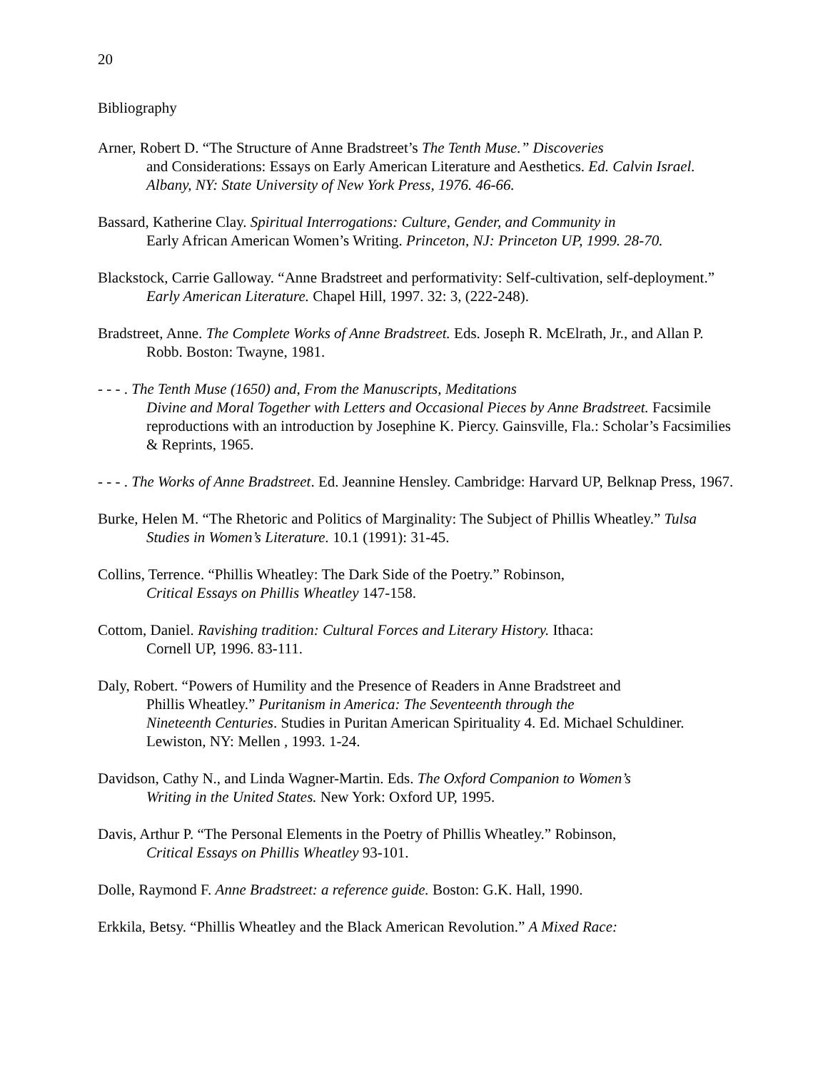20
Bibliography
Arner, Robert D. “The Structure of Anne Bradstreet’s The Tenth Muse.” Discoveries
and Considerations: Essays on Early American Literature and Aesthetics. Ed. Calvin Israel. Albany, NY: State University of New York Press, 1976. 46-66.
Bassard, Katherine Clay. Spiritual Interrogations: Culture, Gender, and Community in
Early African American Women’s Writing. Princeton, NJ: Princeton UP, 1999. 28-70.
Blackstock, Carrie Galloway. “Anne Bradstreet and performativity: Self-cultivation, self-deployment.” Early American Literature. Chapel Hill, 1997. 32: 3, (222-248).
Bradstreet, Anne. The Complete Works of Anne Bradstreet. Eds. Joseph R. McElrath, Jr., and Allan P. Robb. Boston: Twayne, 1981.
- - - . The Tenth Muse (1650) and, From the Manuscripts, Meditations
Divine and Moral Together with Letters and Occasional Pieces by Anne Bradstreet. Facsimile reproductions with an introduction by Josephine K. Piercy. Gainsville, Fla.: Scholar’s Facsimilies & Reprints, 1965.
- - - . The Works of Anne Bradstreet. Ed. Jeannine Hensley. Cambridge: Harvard UP, Belknap Press, 1967.
Burke, Helen M. “The Rhetoric and Politics of Marginality: The Subject of Phillis Wheatley.” Tulsa Studies in Women’s Literature. 10.1 (1991): 31-45.
Collins, Terrence. “Phillis Wheatley: The Dark Side of the Poetry.” Robinson,
Critical Essays on Phillis Wheatley 147-158.
Cottom, Daniel. Ravishing tradition: Cultural Forces and Literary History. Ithaca:
Cornell UP, 1996. 83-111.
Daly, Robert. “Powers of Humility and the Presence of Readers in Anne Bradstreet and
Phillis Wheatley.” Puritanism in America: The Seventeenth through the
Nineteenth Centuries. Studies in Puritan American Spirituality 4. Ed. Michael Schuldiner. Lewiston, NY: Mellen , 1993. 1-24.
Davidson, Cathy N., and Linda Wagner-Martin. Eds. The Oxford Companion to Women’s
Writing in the United States. New York: Oxford UP, 1995.
Davis, Arthur P. “The Personal Elements in the Poetry of Phillis Wheatley.” Robinson,
Critical Essays on Phillis Wheatley 93-101.
Dolle, Raymond F. Anne Bradstreet: a reference guide. Boston: G.K. Hall, 1990.
Erkkila, Betsy. “Phillis Wheatley and the Black American Revolution.” A Mixed Race: